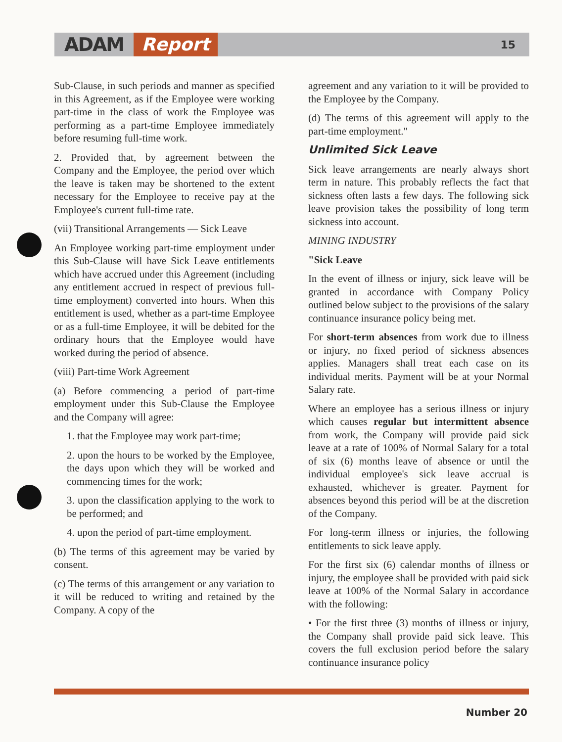ADAM Report 15
Sub-Clause, in such periods and manner as specified in this Agreement, as if the Employee were working part-time in the class of work the Employee was performing as a part-time Employee immediately before resuming full-time work.
2. Provided that, by agreement between the Company and the Employee, the period over which the leave is taken may be shortened to the extent necessary for the Employee to receive pay at the Employee's current full-time rate.
(vii) Transitional Arrangements — Sick Leave
An Employee working part-time employment under this Sub-Clause will have Sick Leave entitlements which have accrued under this Agreement (including any entitlement accrued in respect of previous full-time employment) converted into hours. When this entitlement is used, whether as a part-time Employee or as a full-time Employee, it will be debited for the ordinary hours that the Employee would have worked during the period of absence.
(viii) Part-time Work Agreement
(a) Before commencing a period of part-time employment under this Sub-Clause the Employee and the Company will agree:
1. that the Employee may work part-time;
2. upon the hours to be worked by the Employee, the days upon which they will be worked and commencing times for the work;
3. upon the classification applying to the work to be performed; and
4. upon the period of part-time employment.
(b) The terms of this agreement may be varied by consent.
(c) The terms of this arrangement or any variation to it will be reduced to writing and retained by the Company. A copy of the
agreement and any variation to it will be provided to the Employee by the Company.
(d) The terms of this agreement will apply to the part-time employment."
Unlimited Sick Leave
Sick leave arrangements are nearly always short term in nature. This probably reflects the fact that sickness often lasts a few days. The following sick leave provision takes the possibility of long term sickness into account.
MINING INDUSTRY
"Sick Leave
In the event of illness or injury, sick leave will be granted in accordance with Company Policy outlined below subject to the provisions of the salary continuance insurance policy being met.
For short-term absences from work due to illness or injury, no fixed period of sickness absences applies. Managers shall treat each case on its individual merits. Payment will be at your Normal Salary rate.
Where an employee has a serious illness or injury which causes regular but intermittent absence from work, the Company will provide paid sick leave at a rate of 100% of Normal Salary for a total of six (6) months leave of absence or until the individual employee's sick leave accrual is exhausted, whichever is greater. Payment for absences beyond this period will be at the discretion of the Company.
For long-term illness or injuries, the following entitlements to sick leave apply.
For the first six (6) calendar months of illness or injury, the employee shall be provided with paid sick leave at 100% of the Normal Salary in accordance with the following:
• For the first three (3) months of illness or injury, the Company shall provide paid sick leave. This covers the full exclusion period before the salary continuance insurance policy
Number 20